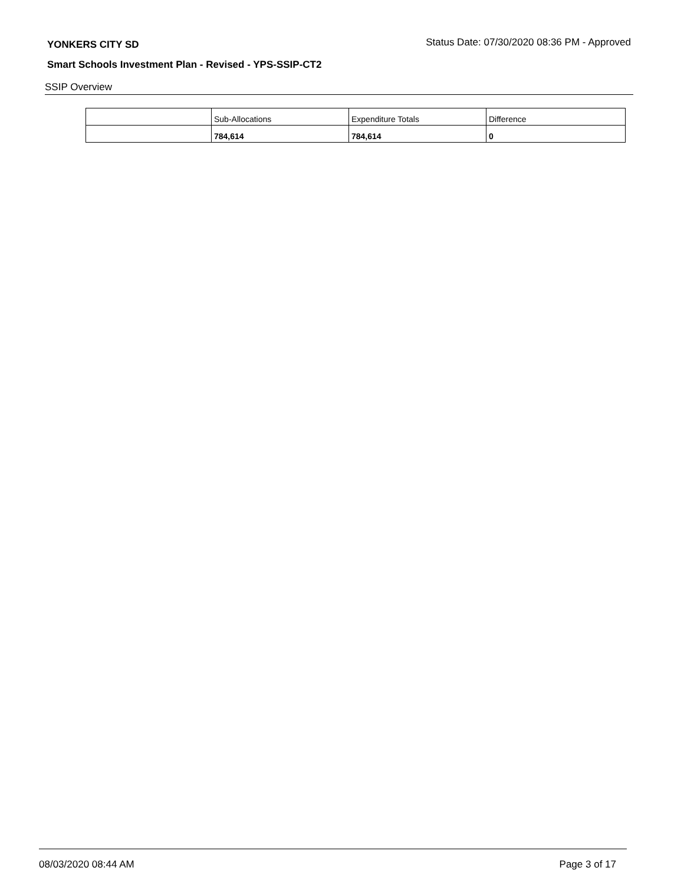YONKERS CITY SD Status Date: 07/30/2020 08:36 PM - Approved
Smart Schools Investment Plan - Revised - YPS-SSIP-CT2
SSIP Overview
| | Sub-Allocations | Expenditure Totals | Difference |
| --- | --- | --- | --- |
| | 784,614 | 784,614 | 0 |
08/03/2020 08:44 AM Page 3 of 17